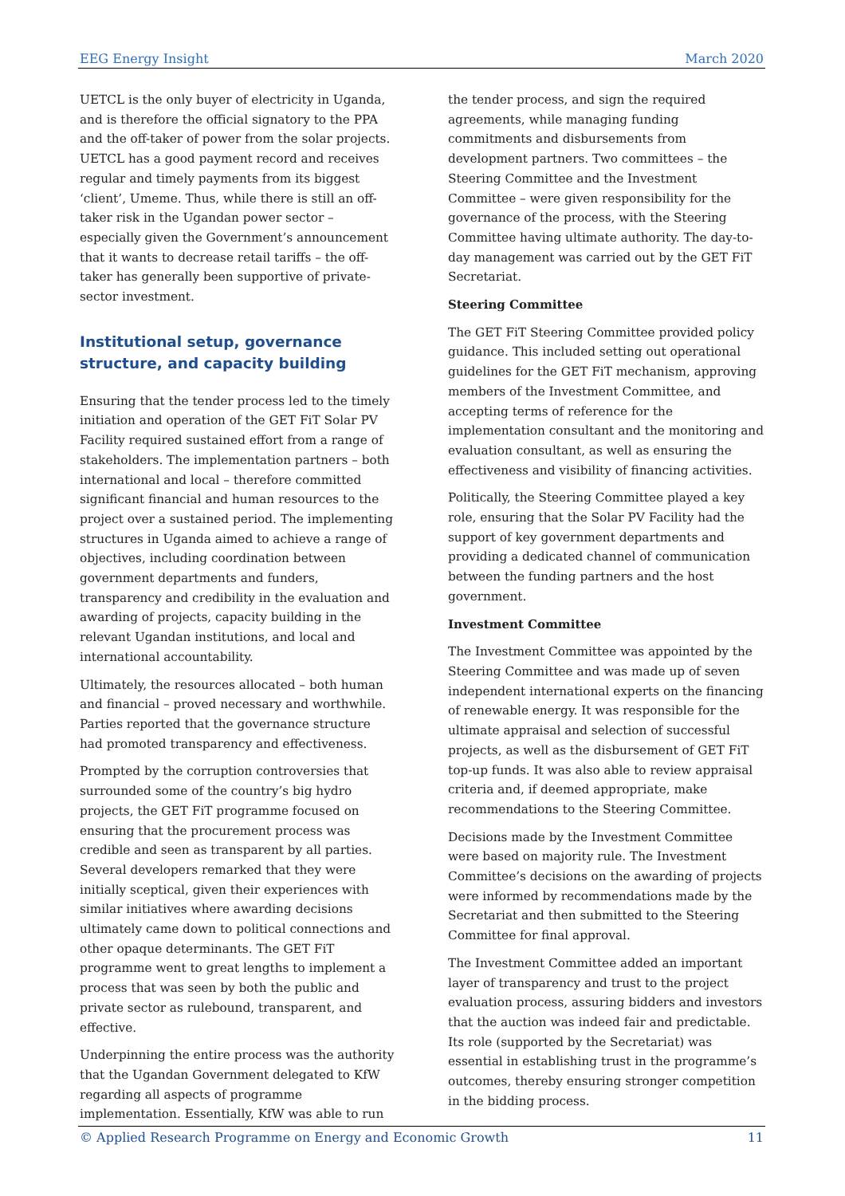EEG Energy Insight March 2020
UETCL is the only buyer of electricity in Uganda, and is therefore the official signatory to the PPA and the off-taker of power from the solar projects. UETCL has a good payment record and receives regular and timely payments from its biggest ‘client’, Umeme. Thus, while there is still an off-taker risk in the Ugandan power sector – especially given the Government’s announcement that it wants to decrease retail tariffs – the off-taker has generally been supportive of private-sector investment.
Institutional setup, governance structure, and capacity building
Ensuring that the tender process led to the timely initiation and operation of the GET FiT Solar PV Facility required sustained effort from a range of stakeholders. The implementation partners – both international and local – therefore committed significant financial and human resources to the project over a sustained period. The implementing structures in Uganda aimed to achieve a range of objectives, including coordination between government departments and funders, transparency and credibility in the evaluation and awarding of projects, capacity building in the relevant Ugandan institutions, and local and international accountability.
Ultimately, the resources allocated – both human and financial – proved necessary and worthwhile. Parties reported that the governance structure had promoted transparency and effectiveness.
Prompted by the corruption controversies that surrounded some of the country’s big hydro projects, the GET FiT programme focused on ensuring that the procurement process was credible and seen as transparent by all parties. Several developers remarked that they were initially sceptical, given their experiences with similar initiatives where awarding decisions ultimately came down to political connections and other opaque determinants. The GET FiT programme went to great lengths to implement a process that was seen by both the public and private sector as rulebound, transparent, and effective.
Underpinning the entire process was the authority that the Ugandan Government delegated to KfW regarding all aspects of programme implementation. Essentially, KfW was able to run
the tender process, and sign the required agreements, while managing funding commitments and disbursements from development partners. Two committees – the Steering Committee and the Investment Committee – were given responsibility for the governance of the process, with the Steering Committee having ultimate authority. The day-to-day management was carried out by the GET FiT Secretariat.
Steering Committee
The GET FiT Steering Committee provided policy guidance. This included setting out operational guidelines for the GET FiT mechanism, approving members of the Investment Committee, and accepting terms of reference for the implementation consultant and the monitoring and evaluation consultant, as well as ensuring the effectiveness and visibility of financing activities.
Politically, the Steering Committee played a key role, ensuring that the Solar PV Facility had the support of key government departments and providing a dedicated channel of communication between the funding partners and the host government.
Investment Committee
The Investment Committee was appointed by the Steering Committee and was made up of seven independent international experts on the financing of renewable energy. It was responsible for the ultimate appraisal and selection of successful projects, as well as the disbursement of GET FiT top-up funds. It was also able to review appraisal criteria and, if deemed appropriate, make recommendations to the Steering Committee.
Decisions made by the Investment Committee were based on majority rule. The Investment Committee’s decisions on the awarding of projects were informed by recommendations made by the Secretariat and then submitted to the Steering Committee for final approval.
The Investment Committee added an important layer of transparency and trust to the project evaluation process, assuring bidders and investors that the auction was indeed fair and predictable. Its role (supported by the Secretariat) was essential in establishing trust in the programme’s outcomes, thereby ensuring stronger competition in the bidding process.
© Applied Research Programme on Energy and Economic Growth 11